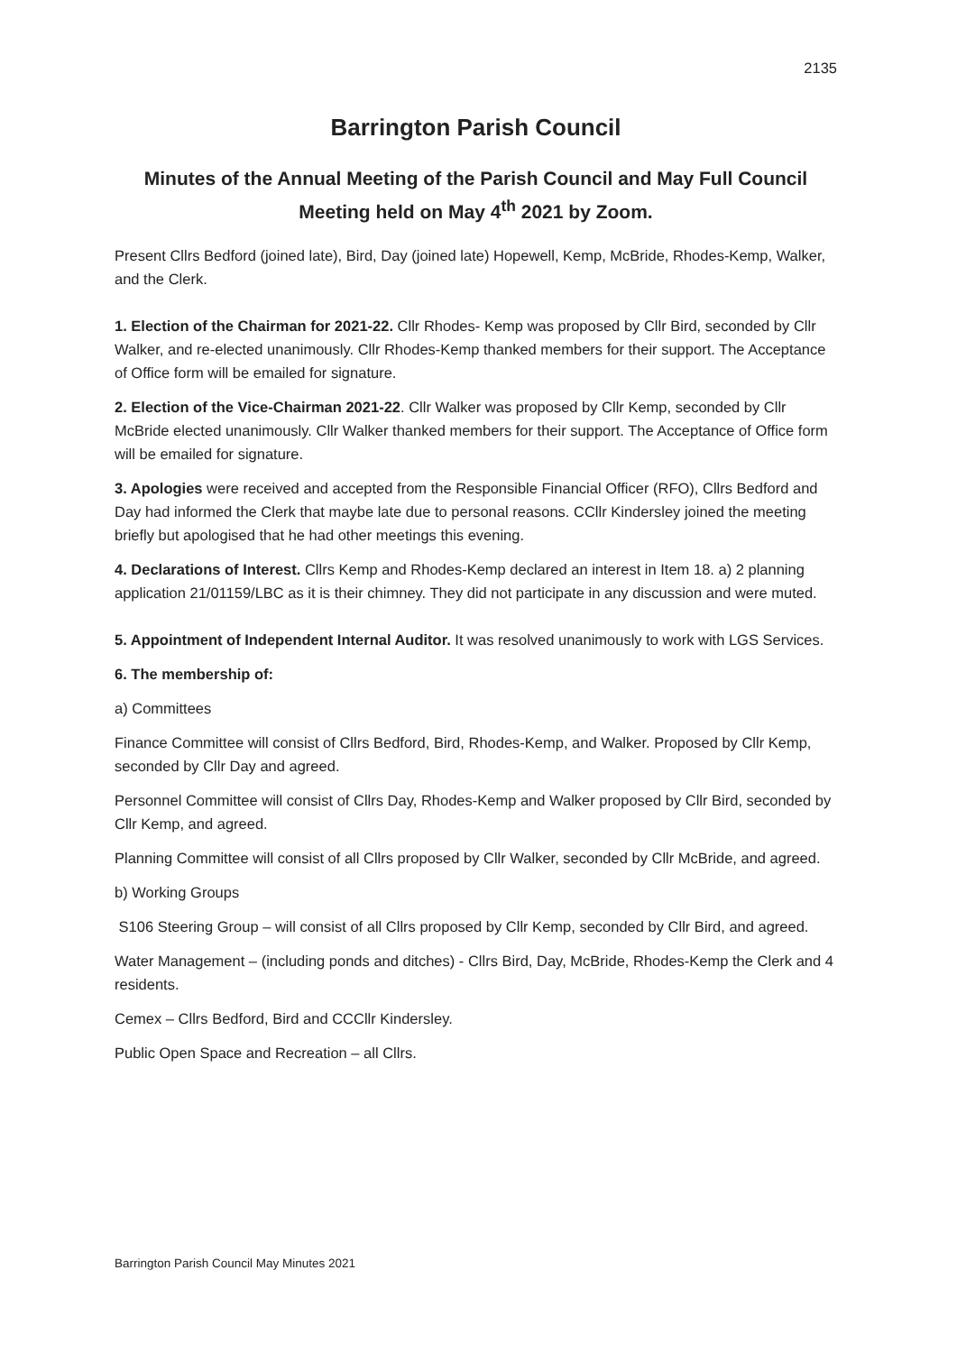2135
Barrington Parish Council
Minutes of the Annual Meeting of the Parish Council and May Full Council Meeting held on May 4<sup>th</sup> 2021 by Zoom.
Present Cllrs Bedford (joined late), Bird, Day (joined late) Hopewell, Kemp, McBride, Rhodes-Kemp, Walker, and the Clerk.
1. Election of the Chairman for 2021-22. Cllr Rhodes- Kemp was proposed by Cllr Bird, seconded by Cllr Walker, and re-elected unanimously. Cllr Rhodes-Kemp thanked members for their support. The Acceptance of Office form will be emailed for signature.
2. Election of the Vice-Chairman 2021-22. Cllr Walker was proposed by Cllr Kemp, seconded by Cllr McBride elected unanimously. Cllr Walker thanked members for their support. The Acceptance of Office form will be emailed for signature.
3. Apologies were received and accepted from the Responsible Financial Officer (RFO), Cllrs Bedford and Day had informed the Clerk that maybe late due to personal reasons. CCllr Kindersley joined the meeting briefly but apologised that he had other meetings this evening.
4. Declarations of Interest. Cllrs Kemp and Rhodes-Kemp declared an interest in Item 18. a) 2 planning application 21/01159/LBC as it is their chimney. They did not participate in any discussion and were muted.
5. Appointment of Independent Internal Auditor. It was resolved unanimously to work with LGS Services.
6. The membership of:
a) Committees
Finance Committee will consist of Cllrs Bedford, Bird, Rhodes-Kemp, and Walker. Proposed by Cllr Kemp, seconded by Cllr Day and agreed.
Personnel Committee will consist of Cllrs Day, Rhodes-Kemp and Walker proposed by Cllr Bird, seconded by Cllr Kemp, and agreed.
Planning Committee will consist of all Cllrs proposed by Cllr Walker, seconded by Cllr McBride, and agreed.
b) Working Groups
S106 Steering Group – will consist of all Cllrs proposed by Cllr Kemp, seconded by Cllr Bird, and agreed.
Water Management – (including ponds and ditches) - Cllrs Bird, Day, McBride, Rhodes-Kemp the Clerk and 4 residents.
Cemex – Cllrs Bedford, Bird and CCCllr Kindersley.
Public Open Space and Recreation – all Cllrs.
Barrington Parish Council May Minutes 2021